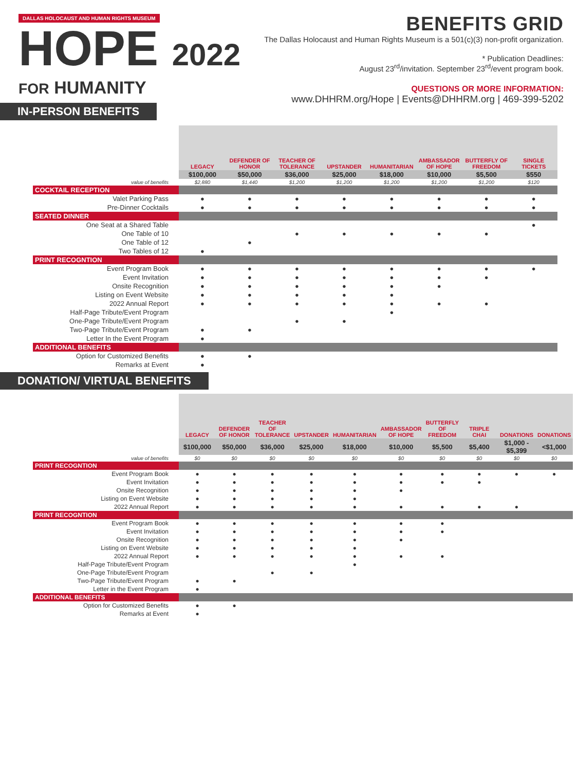DALLAS HOLOCAUST AND HUMAN RIGHTS MUSEUM
HOPE 2022
FOR HUMANITY
BENEFITS GRID
The Dallas Holocaust and Human Rights Museum is a 501(c)(3) non-profit organization.
* Publication Deadlines:
August 23<sup>rd</sup>/invitation. September 23<sup>rd</sup>/event program book.
QUESTIONS OR MORE INFORMATION:
www.DHHRM.org/Hope | Events@DHHRM.org | 469-399-5202
IN-PERSON BENEFITS
| | LEGACY | DEFENDER OF HONOR | TEACHER OF TOLERANCE | UPSTANDER | HUMANITARIAN | AMBASSADOR OF HOPE | BUTTERFLY OF FREEDOM | SINGLE TICKETS |
| | $100,000 | $50,000 | $36,000 | $25,000 | $18,000 | $10,000 | $5,500 | $550 |
| value of benefits | $2,880 | $1,440 | $1,200 | $1,200 | $1,200 | $1,200 | $1,200 | $120 |
| COCKTAIL RECEPTION | | | | | | | | |
| Valet Parking Pass | ● | ● | ● | ● | ● | ● | ● | ● |
| Pre-Dinner Cocktails | ● | ● | ● | ● | ● | ● | ● | ● |
| SEATED DINNER | | | | | | | | |
| One Seat at a Shared Table | | | | | | | | ● |
| One Table of 10 | | | ● | ● | ● | ● | ● | |
| One Table of 12 | | ● | | | | | | |
| Two Tables of 12 | ● | | | | | | | |
| PRINT RECOGNTION | | | | | | | | |
| Event Program Book | ● | ● | ● | ● | ● | ● | ● | ● |
| Event Invitation | ● | ● | ● | ● | ● | ● | ● | |
| Onsite Recognition | ● | ● | ● | ● | ● | ● | | |
| Listing on Event Website | ● | ● | ● | ● | ● | | | |
| 2022 Annual Report | ● | ● | ● | ● | ● | ● | ● | |
| Half-Page Tribute/Event Program | | | | | ● | | | |
| One-Page Tribute/Event Program | | | ● | ● | | | | |
| Two-Page Tribute/Event Program | ● | ● | | | | | | |
| Letter In the Event Program | ● | | | | | | | |
| ADDITIONAL BENEFITS | | | | | | | | |
| Option for Customized Benefits | ● | ● | | | | | | |
| Remarks at Event | ● | | | | | | | |
DONATION/ VIRTUAL BENEFITS
| | LEGACY | DEFENDER OF HONOR | TEACHER OF TOLERANCE | UPSTANDER | HUMANITARIAN | AMBASSADOR OF HOPE | BUTTERFLY OF FREEDOM | TRIPLE CHAI | DONATIONS | DONATIONS |
| | $100,000 | $50,000 | $36,000 | $25,000 | $18,000 | $10,000 | $5,500 | $5,400 | $1,000 - $5,399 | <$1,000 |
| value of benefits | $0 | $0 | $0 | $0 | $0 | $0 | $0 | $0 | $0 | $0 |
| PRINT RECOGNTION | | | | | | | | | | |
| Event Program Book | ● | ● | ● | ● | ● | ● | ● | ● | ● | ● |
| Event Invitation | ● | ● | ● | ● | ● | ● | ● | ● | | |
| Onsite Recognition | ● | ● | ● | ● | ● | ● | | | | |
| Listing on Event Website | ● | ● | ● | ● | ● | | | | | |
| 2022 Annual Report | ● | ● | ● | ● | ● | ● | ● | ● | ● | |
| PRINT RECOGNTION | | | | | | | | | | |
| Event Program Book | ● | ● | ● | ● | ● | ● | ● | | | |
| Event Invitation | ● | ● | ● | ● | ● | ● | ● | | | |
| Onsite Recognition | ● | ● | ● | ● | ● | ● | | | | |
| Listing on Event Website | ● | ● | ● | ● | ● | | | | | |
| 2022 Annual Report | ● | ● | ● | ● | ● | ● | ● | | | |
| Half-Page Tribute/Event Program | | | | | ● | | | | | |
| One-Page Tribute/Event Program | | | ● | ● | | | | | | |
| Two-Page Tribute/Event Program | ● | ● | | | | | | | | |
| Letter in the Event Program | ● | | | | | | | | | |
| ADDITIONAL BENEFITS | | | | | | | | | | |
| Option for Customized Benefits | ● | ● | | | | | | | | |
| Remarks at Event | ● | | | | | | | | | |